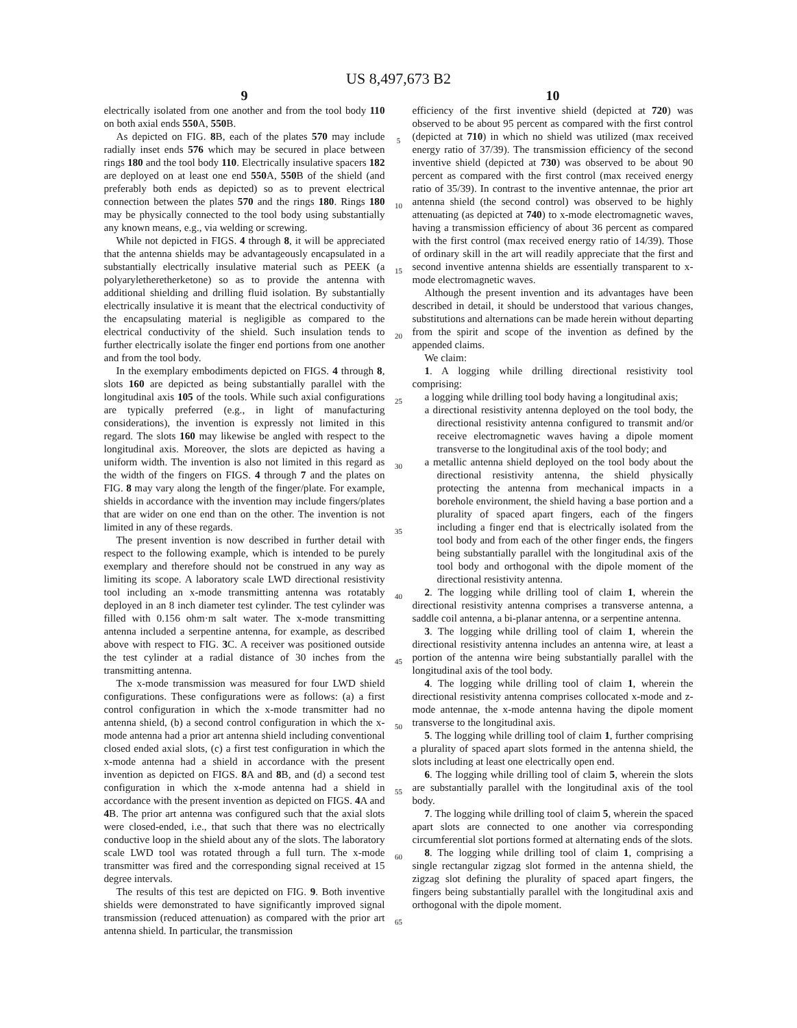US 8,497,673 B2
9
electrically isolated from one another and from the tool body 110 on both axial ends 550 A, 550 B.
As depicted on FIG. 8 B, each of the plates 570 may include radially inset ends 576 which may be secured in place between rings 180 and the tool body 110. Electrically insulative spacers 182 are deployed on at least one end 550 A, 550 B of the shield (and preferably both ends as depicted) so as to prevent electrical connection between the plates 570 and the rings 180. Rings 180 may be physically connected to the tool body using substantially any known means, e.g., via welding or screwing.
While not depicted in FIGS. 4 through 8, it will be appreciated that the antenna shields may be advantageously encapsulated in a substantially electrically insulative material such as PEEK (a polyaryletheretherketone) so as to provide the antenna with additional shielding and drilling fluid isolation. By substantially electrically insulative it is meant that the electrical conductivity of the encapsulating material is negligible as compared to the electrical conductivity of the shield. Such insulation tends to further electrically isolate the finger end portions from one another and from the tool body.
In the exemplary embodiments depicted on FIGS. 4 through 8, slots 160 are depicted as being substantially parallel with the longitudinal axis 105 of the tools. While such axial configurations are typically preferred (e.g., in light of manufacturing considerations), the invention is expressly not limited in this regard. The slots 160 may likewise be angled with respect to the longitudinal axis. Moreover, the slots are depicted as having a uniform width. The invention is also not limited in this regard as the width of the fingers on FIGS. 4 through 7 and the plates on FIG. 8 may vary along the length of the finger/plate. For example, shields in accordance with the invention may include fingers/plates that are wider on one end than on the other. The invention is not limited in any of these regards.
The present invention is now described in further detail with respect to the following example, which is intended to be purely exemplary and therefore should not be construed in any way as limiting its scope. A laboratory scale LWD directional resistivity tool including an x-mode transmitting antenna was rotatably deployed in an 8 inch diameter test cylinder. The test cylinder was filled with 0.156 ohm·m salt water. The x-mode transmitting antenna included a serpentine antenna, for example, as described above with respect to FIG. 3 C. A receiver was positioned outside the test cylinder at a radial distance of 30 inches from the transmitting antenna.
The x-mode transmission was measured for four LWD shield configurations. These configurations were as follows: (a) a first control configuration in which the x-mode transmitter had no antenna shield, (b) a second control configuration in which the x-mode antenna had a prior art antenna shield including conventional closed ended axial slots, (c) a first test configuration in which the x-mode antenna had a shield in accordance with the present invention as depicted on FIGS. 8 A and 8 B, and (d) a second test configuration in which the x-mode antenna had a shield in accordance with the present invention as depicted on FIGS. 4 A and 4 B. The prior art antenna was configured such that the axial slots were closed-ended, i.e., that such that there was no electrically conductive loop in the shield about any of the slots. The laboratory scale LWD tool was rotated through a full turn. The x-mode transmitter was fired and the corresponding signal received at 15 degree intervals.
The results of this test are depicted on FIG. 9. Both inventive shields were demonstrated to have significantly improved signal transmission (reduced attenuation) as compared with the prior art antenna shield. In particular, the transmission
5
10
15
20
25
30
35
40
45
50
55
60
65
10
efficiency of the first inventive shield (depicted at 720) was observed to be about 95 percent as compared with the first control (depicted at 710) in which no shield was utilized (max received energy ratio of 37/39). The transmission efficiency of the second inventive shield (depicted at 730) was observed to be about 90 percent as compared with the first control (max received energy ratio of 35/39). In contrast to the inventive antennae, the prior art antenna shield (the second control) was observed to be highly attenuating (as depicted at 740) to x-mode electromagnetic waves, having a transmission efficiency of about 36 percent as compared with the first control (max received energy ratio of 14/39). Those of ordinary skill in the art will readily appreciate that the first and second inventive antenna shields are essentially transparent to x-mode electromagnetic waves.
Although the present invention and its advantages have been described in detail, it should be understood that various changes, substitutions and alternations can be made herein without departing from the spirit and scope of the invention as defined by the appended claims.
We claim:
1. A logging while drilling directional resistivity tool comprising:
a logging while drilling tool body having a longitudinal axis;
a directional resistivity antenna deployed on the tool body, the directional resistivity antenna configured to transmit and/or receive electromagnetic waves having a dipole moment transverse to the longitudinal axis of the tool body; and
a metallic antenna shield deployed on the tool body about the directional resistivity antenna, the shield physically protecting the antenna from mechanical impacts in a borehole environment, the shield having a base portion and a plurality of spaced apart fingers, each of the fingers including a finger end that is electrically isolated from the tool body and from each of the other finger ends, the fingers being substantially parallel with the longitudinal axis of the tool body and orthogonal with the dipole moment of the directional resistivity antenna.
2. The logging while drilling tool of claim 1, wherein the directional resistivity antenna comprises a transverse antenna, a saddle coil antenna, a bi-planar antenna, or a serpentine antenna.
3. The logging while drilling tool of claim 1, wherein the directional resistivity antenna includes an antenna wire, at least a portion of the antenna wire being substantially parallel with the longitudinal axis of the tool body.
4. The logging while drilling tool of claim 1, wherein the directional resistivity antenna comprises collocated x-mode and z-mode antennae, the x-mode antenna having the dipole moment transverse to the longitudinal axis.
5. The logging while drilling tool of claim 1, further comprising a plurality of spaced apart slots formed in the antenna shield, the slots including at least one electrically open end.
6. The logging while drilling tool of claim 5, wherein the slots are substantially parallel with the longitudinal axis of the tool body.
7. The logging while drilling tool of claim 5, wherein the spaced apart slots are connected to one another via corresponding circumferential slot portions formed at alternating ends of the slots.
8. The logging while drilling tool of claim 1, comprising a single rectangular zigzag slot formed in the antenna shield, the zigzag slot defining the plurality of spaced apart fingers, the fingers being substantially parallel with the longitudinal axis and orthogonal with the dipole moment.